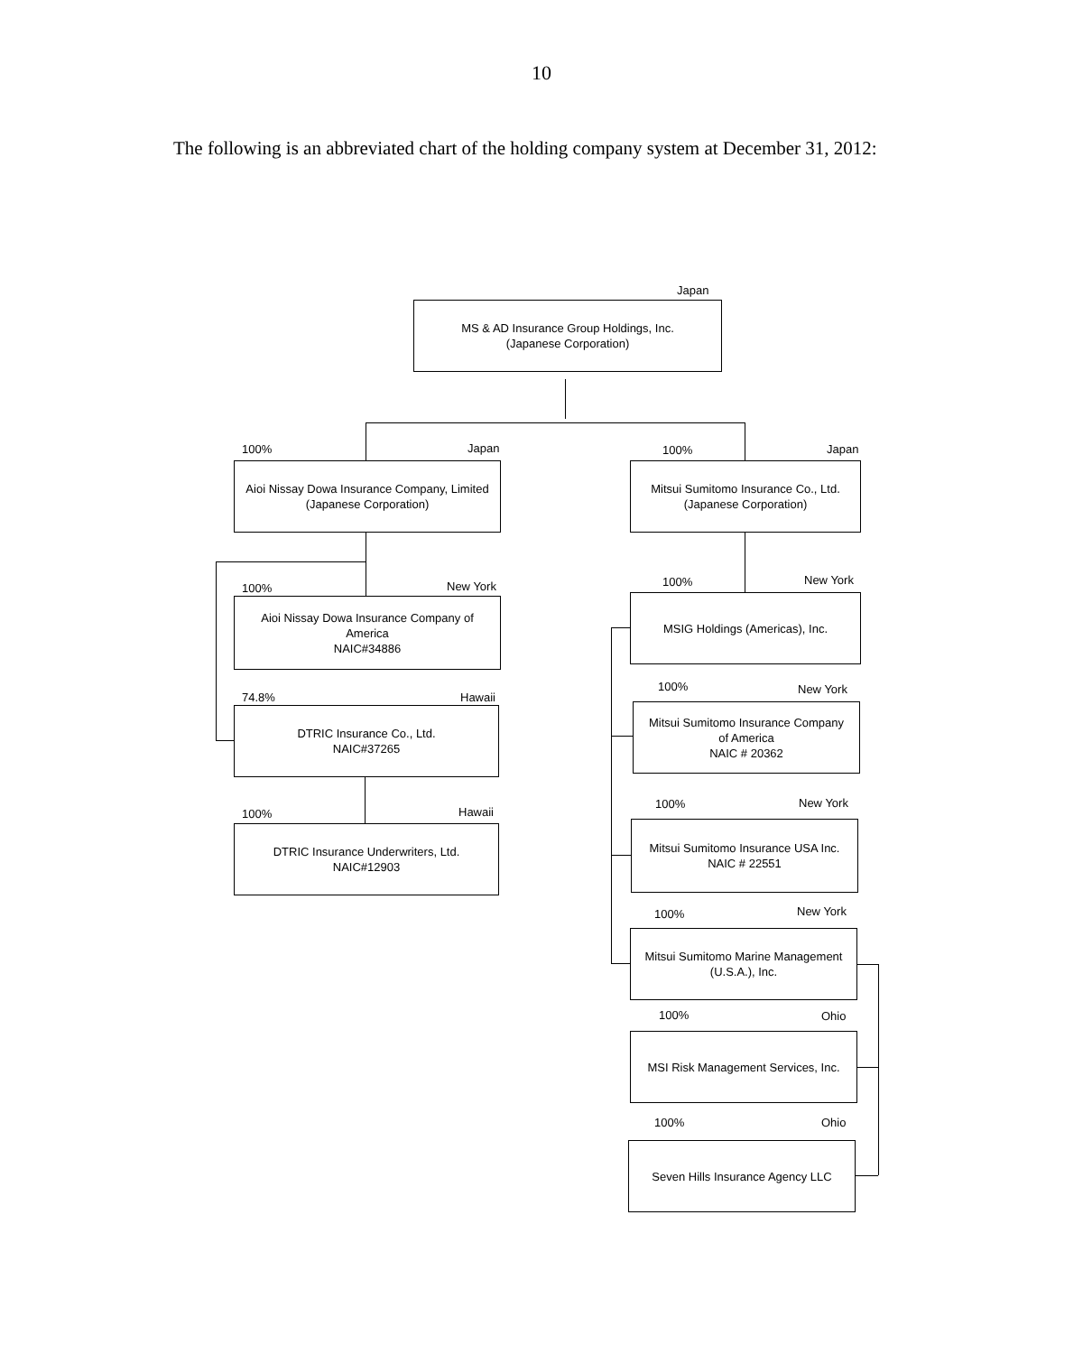10
The following is an abbreviated chart of the holding company system at December 31, 2012:
Japan
MS & AD Insurance Group Holdings, Inc.
(Japanese Corporation)
100% Japan
Aioi Nissay Dowa Insurance Company, Limited
(Japanese Corporation)
100% Japan
Mitsui Sumitomo Insurance Co., Ltd.
(Japanese Corporation)
100% New York
Aioi Nissay Dowa Insurance Company of
America
NAIC#34886
74.8% Hawaii
DTRIC Insurance Co., Ltd.
NAIC#37265
100% Hawaii
DTRIC Insurance Underwriters, Ltd.
NAIC#12903
100% New York
MSIG Holdings (Americas), Inc.
100% New York
Mitsui Sumitomo Insurance Company
of America
NAIC # 20362
100% New York
Mitsui Sumitomo Insurance USA Inc.
NAIC # 22551
100% New York
Mitsui Sumitomo Marine Management
(U.S.A.), Inc.
100% Ohio
MSI Risk Management Services, Inc.
100% Ohio
Seven Hills Insurance Agency LLC